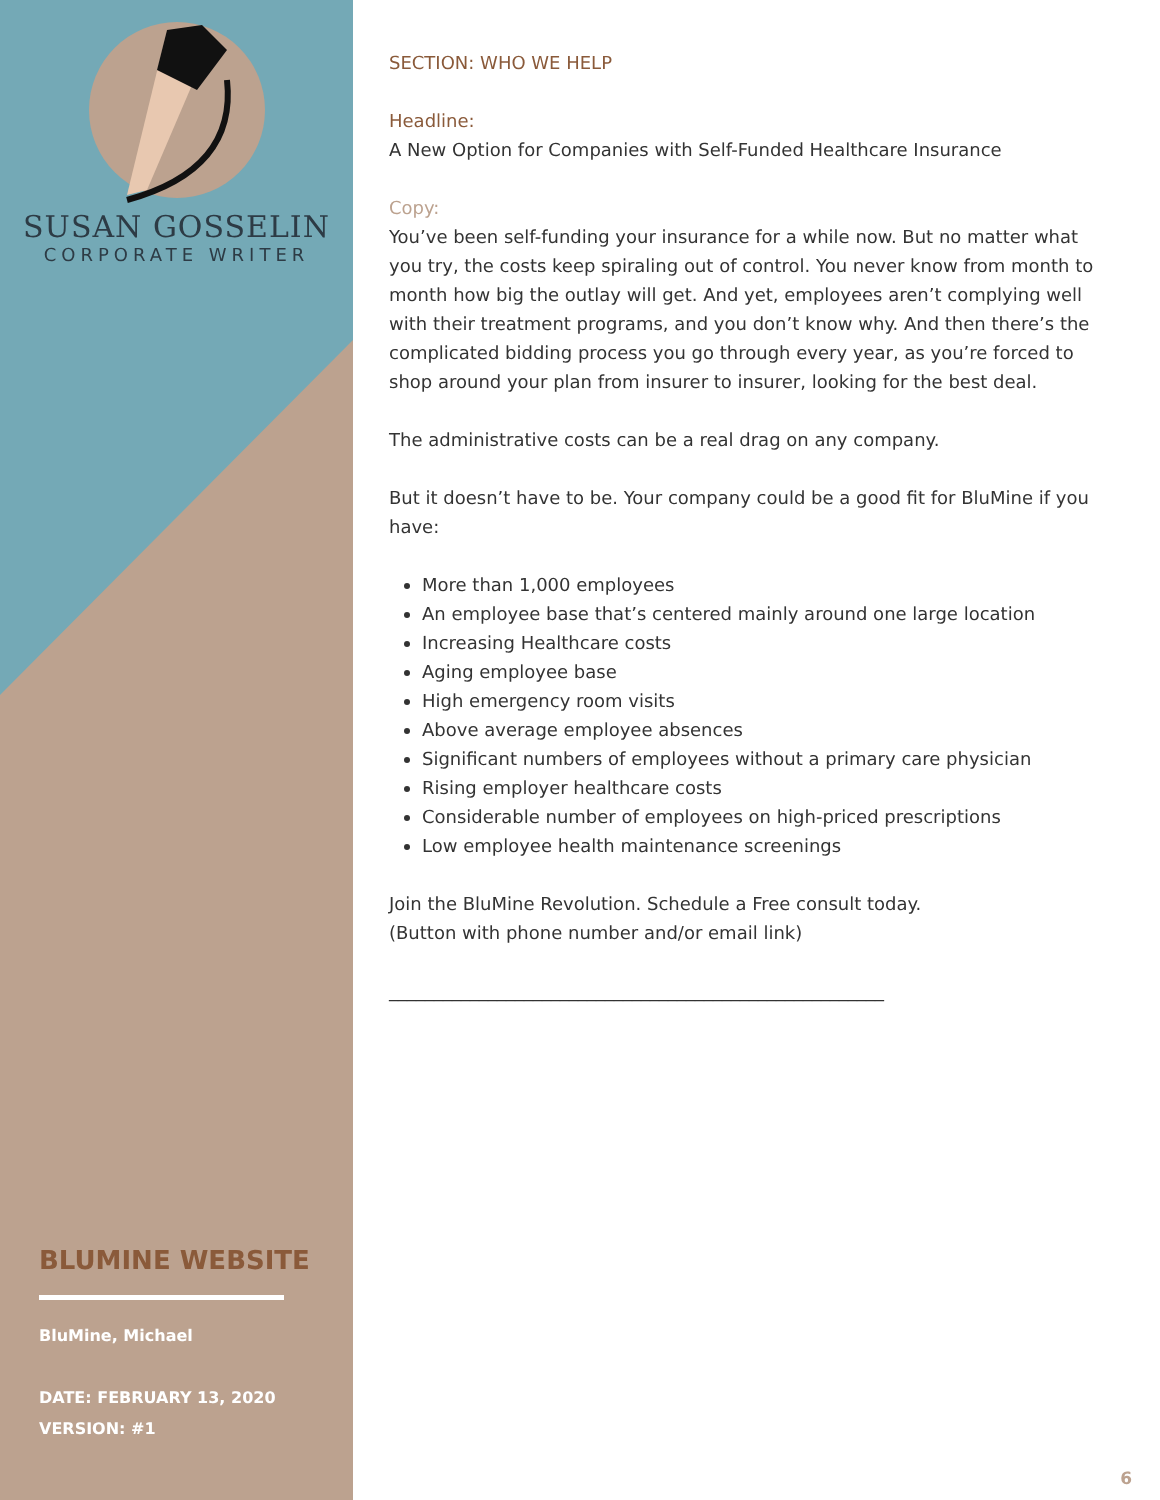SUSAN GOSSELIN
CORPORATE WRITER
BLUMINE WEBSITE
BluMine, Michael
DATE: FEBRUARY 13, 2020
VERSION: #1
SECTION: WHO WE HELP
Headline:
A New Option for Companies with Self-Funded Healthcare Insurance
Copy:
You’ve been self-funding your insurance for a while now. But no matter what you try, the costs keep spiraling out of control. You never know from month to month how big the outlay will get. And yet, employees aren’t complying well with their treatment programs, and you don’t know why. And then there’s the complicated bidding process you go through every year, as you’re forced to shop around your plan from insurer to insurer, looking for the best deal.
The administrative costs can be a real drag on any company.
But it doesn’t have to be. Your company could be a good fit for BluMine if you have:
More than 1,000 employees
An employee base that’s centered mainly around one large location
Increasing Healthcare costs
Aging employee base
High emergency room visits
Above average employee absences
Significant numbers of employees without a primary care physician
Rising employer healthcare costs
Considerable number of employees on high-priced prescriptions
Low employee health maintenance screenings
Join the BluMine Revolution. Schedule a Free consult today.
(Button with phone number and/or email link)
_______________________________________________________
6